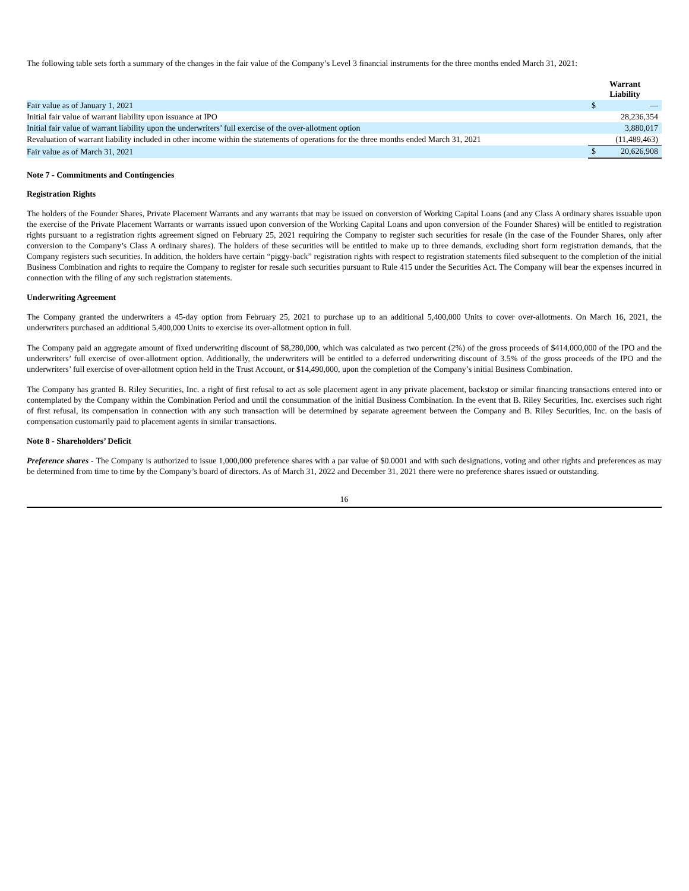The following table sets forth a summary of the changes in the fair value of the Company’s Level 3 financial instruments for the three months ended March 31, 2021:
| | Warrant Liability | |
| Fair value as of January 1, 2021 | $ | — |
| Initial fair value of warrant liability upon issuance at IPO | | 28,236,354 |
| Initial fair value of warrant liability upon the underwriters’ full exercise of the over-allotment option | | 3,880,017 |
| Revaluation of warrant liability included in other income within the statements of operations for the three months ended March 31, 2021 | | (11,489,463) |
| Fair value as of March 31, 2021 | $ | 20,626,908 |
Note 7 - Commitments and Contingencies
Registration Rights
The holders of the Founder Shares, Private Placement Warrants and any warrants that may be issued on conversion of Working Capital Loans (and any Class A ordinary shares issuable upon the exercise of the Private Placement Warrants or warrants issued upon conversion of the Working Capital Loans and upon conversion of the Founder Shares) will be entitled to registration rights pursuant to a registration rights agreement signed on February 25, 2021 requiring the Company to register such securities for resale (in the case of the Founder Shares, only after conversion to the Company’s Class A ordinary shares). The holders of these securities will be entitled to make up to three demands, excluding short form registration demands, that the Company registers such securities. In addition, the holders have certain “piggy-back” registration rights with respect to registration statements filed subsequent to the completion of the initial Business Combination and rights to require the Company to register for resale such securities pursuant to Rule 415 under the Securities Act. The Company will bear the expenses incurred in connection with the filing of any such registration statements.
Underwriting Agreement
The Company granted the underwriters a 45-day option from February 25, 2021 to purchase up to an additional 5,400,000 Units to cover over-allotments. On March 16, 2021, the underwriters purchased an additional 5,400,000 Units to exercise its over-allotment option in full.
The Company paid an aggregate amount of fixed underwriting discount of $8,280,000, which was calculated as two percent (2%) of the gross proceeds of $414,000,000 of the IPO and the underwriters’ full exercise of over-allotment option. Additionally, the underwriters will be entitled to a deferred underwriting discount of 3.5% of the gross proceeds of the IPO and the underwriters’ full exercise of over-allotment option held in the Trust Account, or $14,490,000, upon the completion of the Company’s initial Business Combination.
The Company has granted B. Riley Securities, Inc. a right of first refusal to act as sole placement agent in any private placement, backstop or similar financing transactions entered into or contemplated by the Company within the Combination Period and until the consummation of the initial Business Combination. In the event that B. Riley Securities, Inc. exercises such right of first refusal, its compensation in connection with any such transaction will be determined by separate agreement between the Company and B. Riley Securities, Inc. on the basis of compensation customarily paid to placement agents in similar transactions.
Note 8 - Shareholders’ Deficit
Preference shares - The Company is authorized to issue 1,000,000 preference shares with a par value of $0.0001 and with such designations, voting and other rights and preferences as may be determined from time to time by the Company’s board of directors. As of March 31, 2022 and December 31, 2021 there were no preference shares issued or outstanding.
16